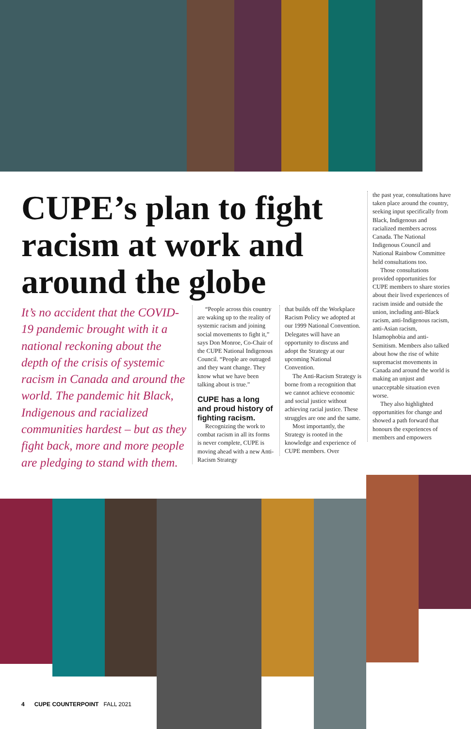CUPE’s plan to fight racism at work and around the globe
It’s no accident that the COVID-19 pandemic brought with it a national reckoning about the depth of the crisis of systemic racism in Canada and around the world. The pandemic hit Black, Indigenous and racialized communities hardest – but as they fight back, more and more people are pledging to stand with them.
“People across this country are waking up to the reality of systemic racism and joining social movements to fight it,” says Don Monroe, Co-Chair of the CUPE National Indigenous Council. “People are outraged and they want change. They know what we have been talking about is true.”
CUPE has a long and proud history of fighting racism.
Recognizing the work to combat racism in all its forms is never complete, CUPE is moving ahead with a new Anti-Racism Strategy
that builds off the Workplace Racism Policy we adopted at our 1999 National Convention. Delegates will have an opportunity to discuss and adopt the Strategy at our upcoming National Convention.
The Anti-Racism Strategy is borne from a recognition that we cannot achieve economic and social justice without achieving racial justice. These struggles are one and the same.
Most importantly, the Strategy is rooted in the knowledge and experience of CUPE members. Over
the past year, consultations have taken place around the country, seeking input specifically from Black, Indigenous and racialized members across Canada. The National Indigenous Council and National Rainbow Committee held consultations too.
Those consultations provided opportunities for CUPE members to share stories about their lived experiences of racism inside and outside the union, including anti-Black racism, anti-Indigenous racism, anti-Asian racism, Islamophobia and anti-Semitism. Members also talked about how the rise of white supremacist movements in Canada and around the world is making an unjust and unacceptable situation even worse.
They also highlighted opportunities for change and showed a path forward that honours the experiences of members and empowers
4 CUPE COUNTERPOINT FALL 2021